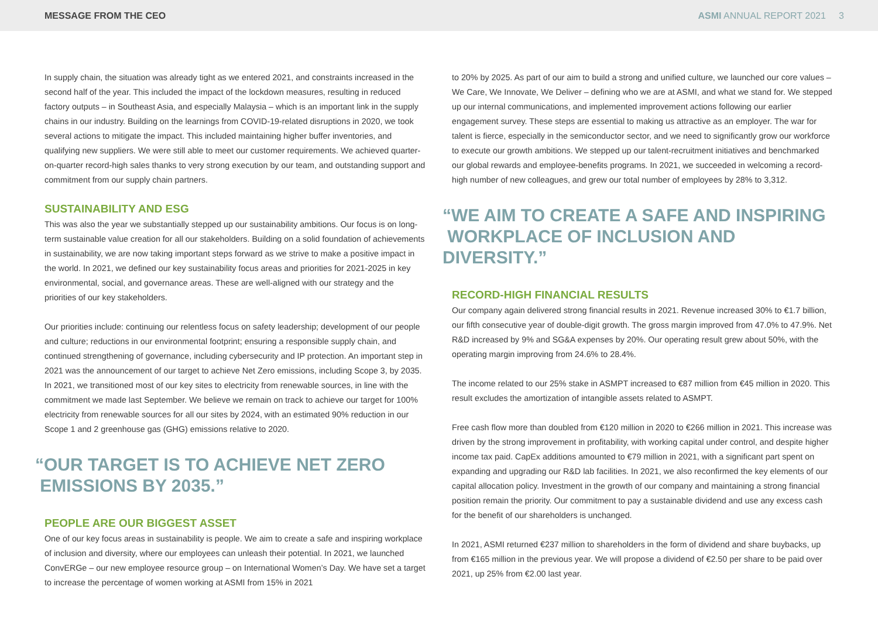MESSAGE FROM THE CEO ASMI ANNUAL REPORT 2021 3
In supply chain, the situation was already tight as we entered 2021, and constraints increased in the second half of the year. This included the impact of the lockdown measures, resulting in reduced factory outputs – in Southeast Asia, and especially Malaysia – which is an important link in the supply chains in our industry. Building on the learnings from COVID-19-related disruptions in 2020, we took several actions to mitigate the impact. This included maintaining higher buffer inventories, and qualifying new suppliers. We were still able to meet our customer requirements. We achieved quarter-on-quarter record-high sales thanks to very strong execution by our team, and outstanding support and commitment from our supply chain partners.
SUSTAINABILITY AND ESG
This was also the year we substantially stepped up our sustainability ambitions. Our focus is on long-term sustainable value creation for all our stakeholders. Building on a solid foundation of achievements in sustainability, we are now taking important steps forward as we strive to make a positive impact in the world. In 2021, we defined our key sustainability focus areas and priorities for 2021-2025 in key environmental, social, and governance areas. These are well-aligned with our strategy and the priorities of our key stakeholders.
Our priorities include: continuing our relentless focus on safety leadership; development of our people and culture; reductions in our environmental footprint; ensuring a responsible supply chain, and continued strengthening of governance, including cybersecurity and IP protection. An important step in 2021 was the announcement of our target to achieve Net Zero emissions, including Scope 3, by 2035. In 2021, we transitioned most of our key sites to electricity from renewable sources, in line with the commitment we made last September. We believe we remain on track to achieve our target for 100% electricity from renewable sources for all our sites by 2024, with an estimated 90% reduction in our Scope 1 and 2 greenhouse gas (GHG) emissions relative to 2020.
“OUR TARGET IS TO ACHIEVE NET ZERO
EMISSIONS BY 2035.”
PEOPLE ARE OUR BIGGEST ASSET
One of our key focus areas in sustainability is people. We aim to create a safe and inspiring workplace of inclusion and diversity, where our employees can unleash their potential. In 2021, we launched ConvERGe – our new employee resource group – on International Women’s Day. We have set a target to increase the percentage of women working at ASMI from 15% in 2021
to 20% by 2025. As part of our aim to build a strong and unified culture, we launched our core values – We Care, We Innovate, We Deliver – defining who we are at ASMI, and what we stand for. We stepped up our internal communications, and implemented improvement actions following our earlier engagement survey. These steps are essential to making us attractive as an employer. The war for talent is fierce, especially in the semiconductor sector, and we need to significantly grow our workforce to execute our growth ambitions. We stepped up our talent-recruitment initiatives and benchmarked our global rewards and employee-benefits programs. In 2021, we succeeded in welcoming a record-high number of new colleagues, and grew our total number of employees by 28% to 3,312.
“WE AIM TO CREATE A SAFE AND INSPIRING
WORKPLACE OF INCLUSION AND DIVERSITY.”
RECORD-HIGH FINANCIAL RESULTS
Our company again delivered strong financial results in 2021. Revenue increased 30% to €1.7 billion, our fifth consecutive year of double-digit growth. The gross margin improved from 47.0% to 47.9%. Net R&D increased by 9% and SG&A expenses by 20%. Our operating result grew about 50%, with the operating margin improving from 24.6% to 28.4%.
The income related to our 25% stake in ASMPT increased to €87 million from €45 million in 2020. This result excludes the amortization of intangible assets related to ASMPT.
Free cash flow more than doubled from €120 million in 2020 to €266 million in 2021. This increase was driven by the strong improvement in profitability, with working capital under control, and despite higher income tax paid. CapEx additions amounted to €79 million in 2021, with a significant part spent on expanding and upgrading our R&D lab facilities. In 2021, we also reconfirmed the key elements of our capital allocation policy. Investment in the growth of our company and maintaining a strong financial position remain the priority. Our commitment to pay a sustainable dividend and use any excess cash for the benefit of our shareholders is unchanged.
In 2021, ASMI returned €237 million to shareholders in the form of dividend and share buybacks, up from €165 million in the previous year. We will propose a dividend of €2.50 per share to be paid over 2021, up 25% from €2.00 last year.